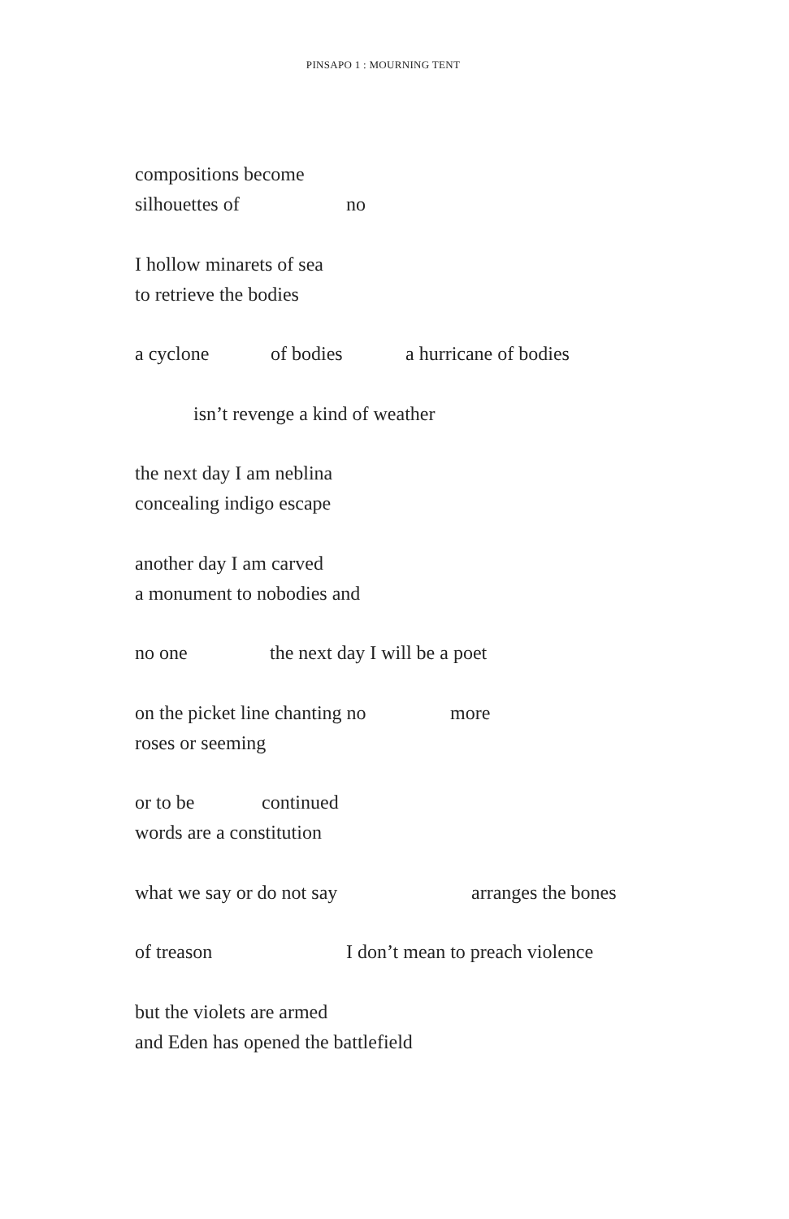PINSAPO 1 : MOURNING TENT
compositions become
silhouettes of no
I hollow minarets of sea
to retrieve the bodies
a cyclone of bodies a hurricane of bodies
isn’t revenge a kind of weather
the next day I am neblina
concealing indigo escape
another day I am carved
a monument to nobodies and
no one the next day I will be a poet
on the picket line chanting no more
roses or seeming
or to be continued
words are a constitution
what we say or do not say arranges the bones
of treason I don’t mean to preach violence
but the violets are armed
and Eden has opened the battlefield